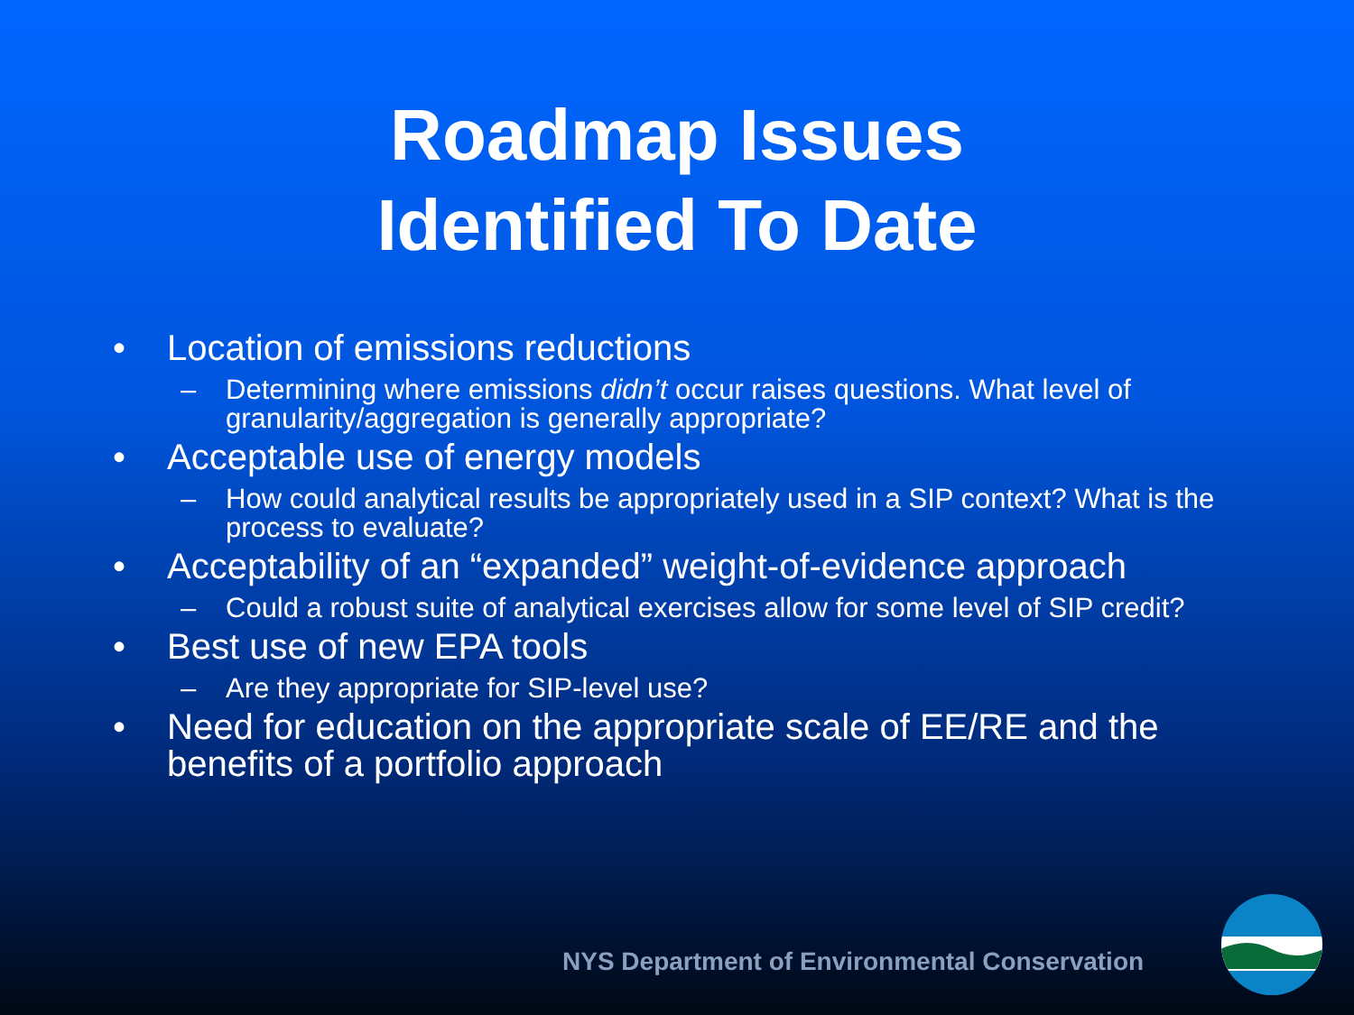Roadmap Issues
Identified To Date
• Location of emissions reductions
– Determining where emissions didn’t occur raises questions. What level of granularity/aggregation is generally appropriate?
• Acceptable use of energy models
– How could analytical results be appropriately used in a SIP context? What is the process to evaluate?
• Acceptability of an “expanded” weight-of-evidence approach
– Could a robust suite of analytical exercises allow for some level of SIP credit?
• Best use of new EPA tools
– Are they appropriate for SIP-level use?
• Need for education on the appropriate scale of EE/RE and the benefits of a portfolio approach
NYS Department of Environmental Conservation